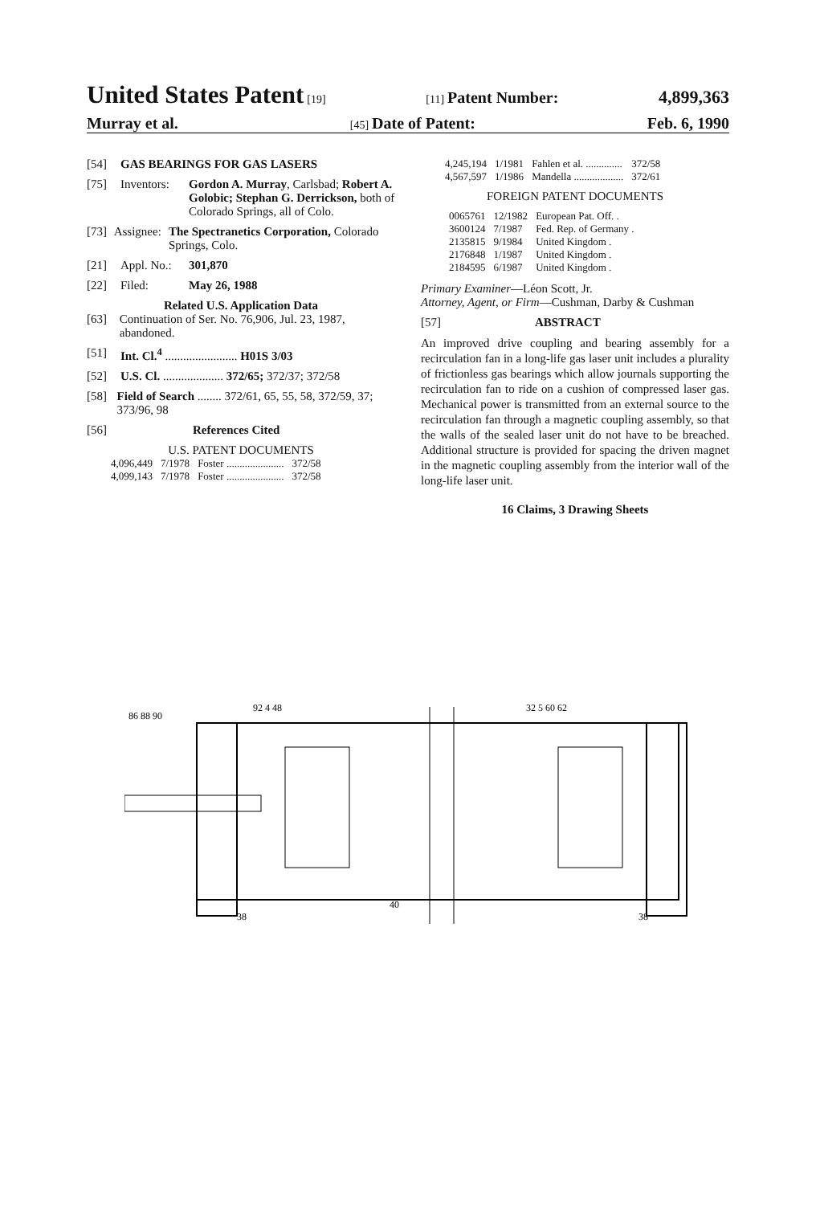United States Patent [19] [11] Patent Number: 4,899,363
Murray et al. [45] Date of Patent: Feb. 6, 1990
[54] GAS BEARINGS FOR GAS LASERS
[75] Inventors: Gordon A. Murray, Carlsbad; Robert A. Golobic; Stephan G. Derrickson, both of Colorado Springs, all of Colo.
[73] Assignee: The Spectranetics Corporation, Colorado Springs, Colo.
[21] Appl. No.: 301,870
[22] Filed: May 26, 1988
Related U.S. Application Data
[63] Continuation of Ser. No. 76,906, Jul. 23, 1987, abandoned.
[51] Int. Cl.<sup>4</sup> ........................ H01S 3/03
[52] U.S. Cl. .................... 372/65; 372/37; 372/58
[58] Field of Search ........ 372/61, 65, 55, 58, 372/59, 37; 373/96, 98
[56] References Cited
U.S. PATENT DOCUMENTS
| 4,096,449 | 7/1978 | Foster ...................... | 372/58 |
| 4,099,143 | 7/1978 | Foster ...................... | 372/58 |
| 4,245,194 | 1/1981 | Fahlen et al. .............. | 372/58 |
| 4,567,597 | 1/1986 | Mandella ................... | 372/61 |
FOREIGN PATENT DOCUMENTS
| 0065761 | 12/1982 | European Pat. Off. . |
| 3600124 | 7/1987 | Fed. Rep. of Germany . |
| 2135815 | 9/1984 | United Kingdom . |
| 2176848 | 1/1987 | United Kingdom . |
| 2184595 | 6/1987 | United Kingdom . |
Primary Examiner—Léon Scott, Jr.
Attorney, Agent, or Firm—Cushman, Darby & Cushman
[57] ABSTRACT
An improved drive coupling and bearing assembly for a recirculation fan in a long-life gas laser unit includes a plurality of frictionless gas bearings which allow journals supporting the recirculation fan to ride on a cushion of compressed laser gas. Mechanical power is transmitted from an external source to the recirculation fan through a magnetic coupling assembly, so that the walls of the sealed laser unit do not have to be breached. Additional structure is provided for spacing the driven magnet in the magnetic coupling assembly from the interior wall of the long-life laser unit.
16 Claims, 3 Drawing Sheets
86 88 90
92 4 48
32 5 60 62
38
38
40